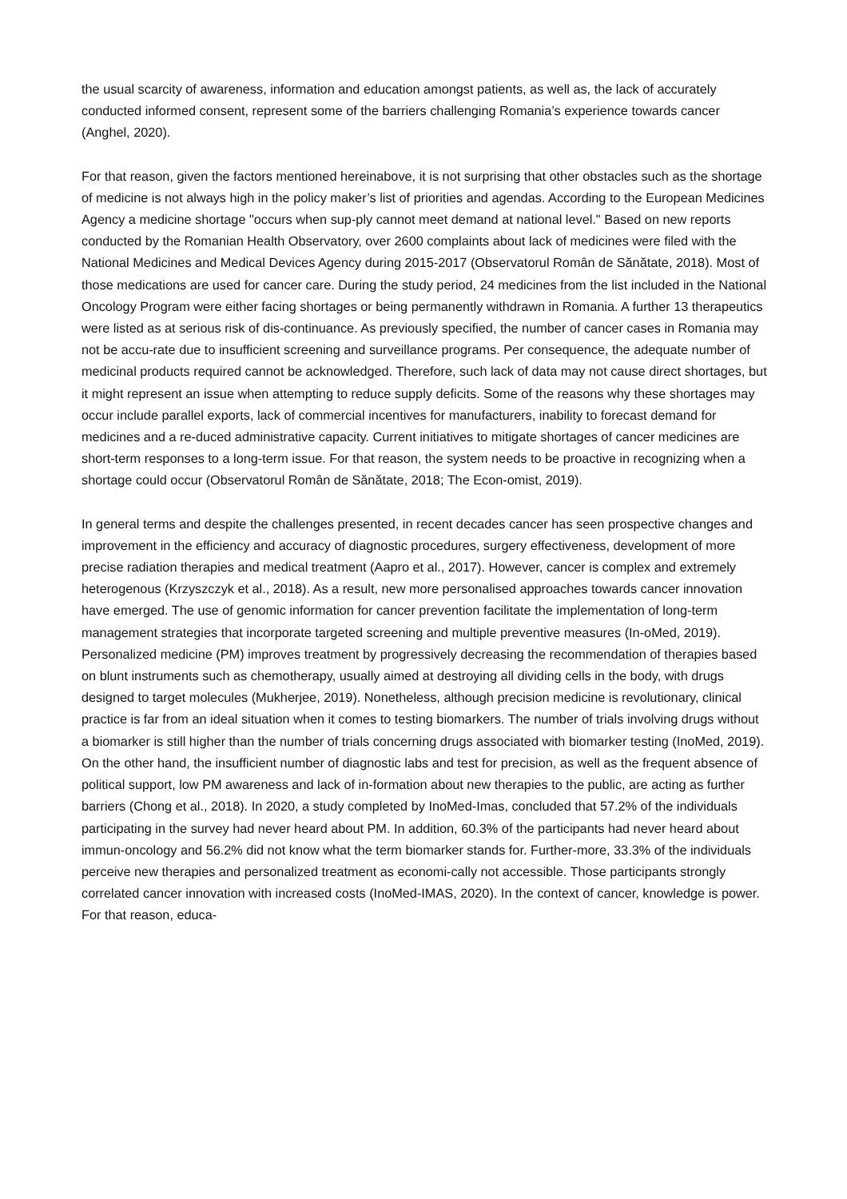the usual scarcity of awareness, information and education amongst patients, as well as, the lack of accurately conducted informed consent, represent some of the barriers challenging Romania’s experience towards cancer (Anghel, 2020).
For that reason, given the factors mentioned hereinabove, it is not surprising that other obstacles such as the shortage of medicine is not always high in the policy maker’s list of priorities and agendas. According to the European Medicines Agency a medicine shortage "occurs when sup-ply cannot meet demand at national level." Based on new reports conducted by the Romanian Health Observatory, over 2600 complaints about lack of medicines were filed with the National Medicines and Medical Devices Agency during 2015-2017 (Observatorul Român de Sănătate, 2018). Most of those medications are used for cancer care. During the study period, 24 medicines from the list included in the National Oncology Program were either facing shortages or being permanently withdrawn in Romania. A further 13 therapeutics were listed as at serious risk of dis-continuance. As previously specified, the number of cancer cases in Romania may not be accu-rate due to insufficient screening and surveillance programs. Per consequence, the adequate number of medicinal products required cannot be acknowledged. Therefore, such lack of data may not cause direct shortages, but it might represent an issue when attempting to reduce supply deficits. Some of the reasons why these shortages may occur include parallel exports, lack of commercial incentives for manufacturers, inability to forecast demand for medicines and a re-duced administrative capacity. Current initiatives to mitigate shortages of cancer medicines are short-term responses to a long-term issue. For that reason, the system needs to be proactive in recognizing when a shortage could occur (Observatorul Român de Sănătate, 2018; The Econ-omist, 2019).
In general terms and despite the challenges presented, in recent decades cancer has seen prospective changes and improvement in the efficiency and accuracy of diagnostic procedures, surgery effectiveness, development of more precise radiation therapies and medical treatment (Aapro et al., 2017). However, cancer is complex and extremely heterogenous (Krzyszczyk et al., 2018). As a result, new more personalised approaches towards cancer innovation have emerged. The use of genomic information for cancer prevention facilitate the implementation of long-term management strategies that incorporate targeted screening and multiple preventive measures (In-oMed, 2019). Personalized medicine (PM) improves treatment by progressively decreasing the recommendation of therapies based on blunt instruments such as chemotherapy, usually aimed at destroying all dividing cells in the body, with drugs designed to target molecules (Mukherjee, 2019). Nonetheless, although precision medicine is revolutionary, clinical practice is far from an ideal situation when it comes to testing biomarkers. The number of trials involving drugs without a biomarker is still higher than the number of trials concerning drugs associated with biomarker testing (InoMed, 2019). On the other hand, the insufficient number of diagnostic labs and test for precision, as well as the frequent absence of political support, low PM awareness and lack of in-formation about new therapies to the public, are acting as further barriers (Chong et al., 2018). In 2020, a study completed by InoMed-Imas, concluded that 57.2% of the individuals participating in the survey had never heard about PM. In addition, 60.3% of the participants had never heard about immun-oncology and 56.2% did not know what the term biomarker stands for. Further-more, 33.3% of the individuals perceive new therapies and personalized treatment as economi-cally not accessible. Those participants strongly correlated cancer innovation with increased costs (InoMed-IMAS, 2020). In the context of cancer, knowledge is power. For that reason, educa-